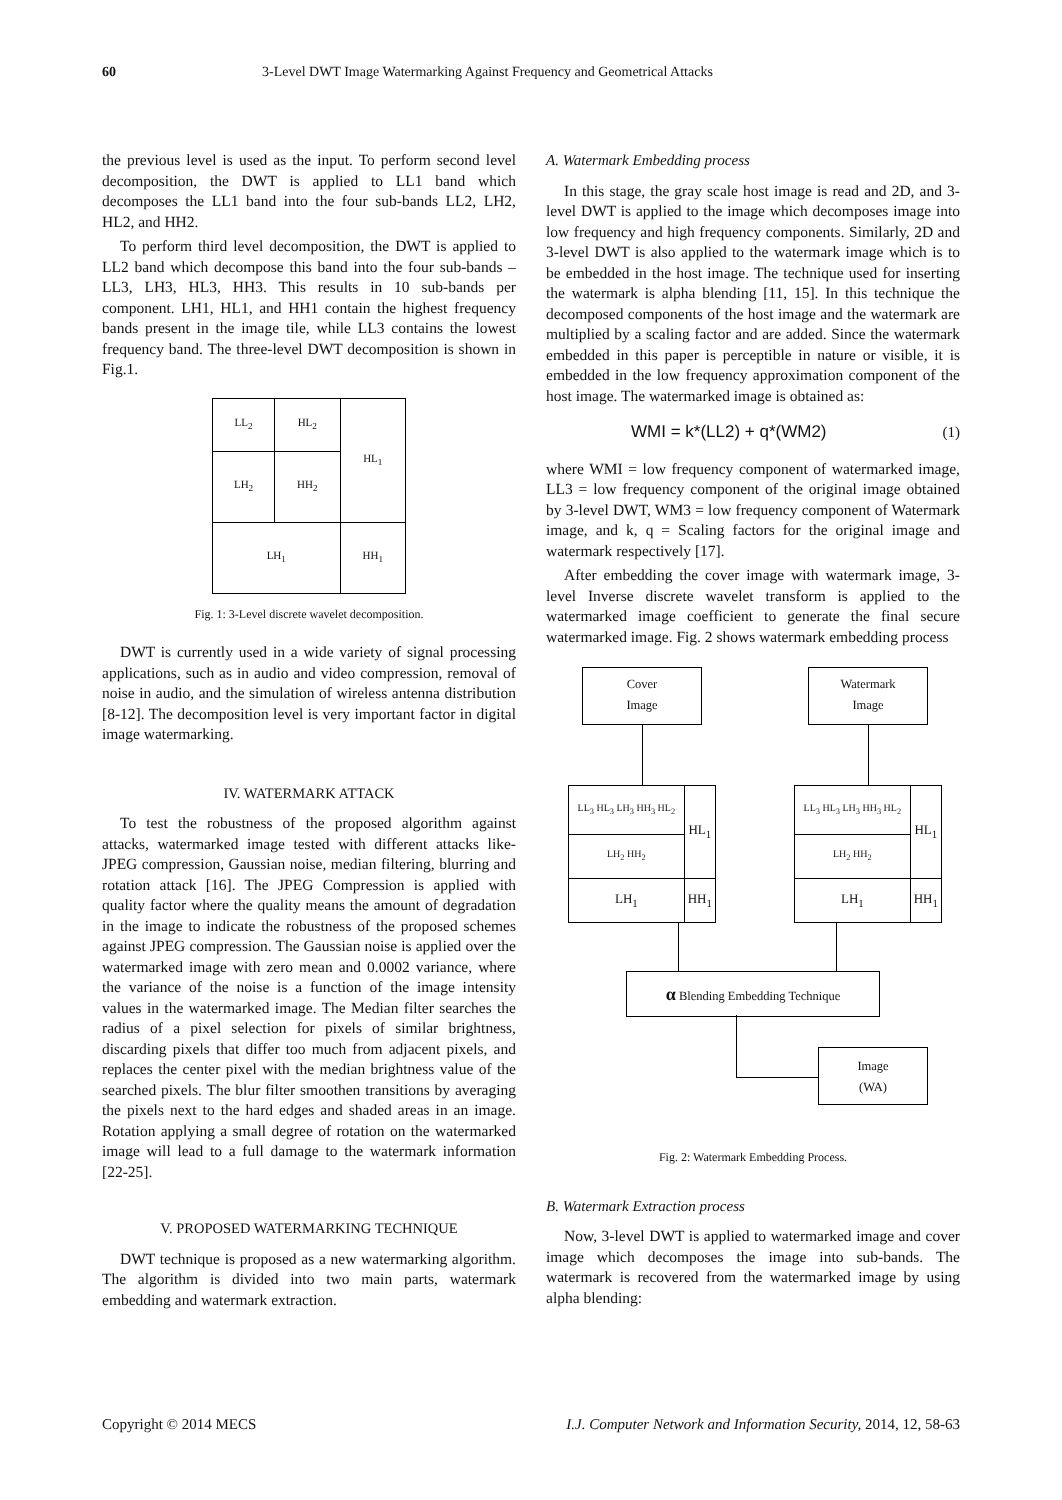60 3-Level DWT Image Watermarking Against Frequency and Geometrical Attacks
the previous level is used as the input. To perform second level decomposition, the DWT is applied to LL1 band which decomposes the LL1 band into the four sub-bands LL2, LH2, HL2, and HH2.
To perform third level decomposition, the DWT is applied to LL2 band which decompose this band into the four sub-bands – LL3, LH3, HL3, HH3. This results in 10 sub-bands per component. LH1, HL1, and HH1 contain the highest frequency bands present in the image tile, while LL3 contains the lowest frequency band. The three-level DWT decomposition is shown in Fig.1.
| LL<sub>2</sub> | HL<sub>2</sub> | HL<sub>1</sub> |
| LH<sub>2</sub> | HH<sub>2</sub> | |
| LH<sub>1</sub> | | HH<sub>1</sub> |
Fig. 1: 3-Level discrete wavelet decomposition.
DWT is currently used in a wide variety of signal processing applications, such as in audio and video compression, removal of noise in audio, and the simulation of wireless antenna distribution [8-12]. The decomposition level is very important factor in digital image watermarking.
IV. WATERMARK ATTACK
To test the robustness of the proposed algorithm against attacks, watermarked image tested with different attacks like- JPEG compression, Gaussian noise, median filtering, blurring and rotation attack [16]. The JPEG Compression is applied with quality factor where the quality means the amount of degradation in the image to indicate the robustness of the proposed schemes against JPEG compression. The Gaussian noise is applied over the watermarked image with zero mean and 0.0002 variance, where the variance of the noise is a function of the image intensity values in the watermarked image. The Median filter searches the radius of a pixel selection for pixels of similar brightness, discarding pixels that differ too much from adjacent pixels, and replaces the center pixel with the median brightness value of the searched pixels. The blur filter smoothen transitions by averaging the pixels next to the hard edges and shaded areas in an image. Rotation applying a small degree of rotation on the watermarked image will lead to a full damage to the watermark information [22-25].
V. PROPOSED WATERMARKING TECHNIQUE
DWT technique is proposed as a new watermarking algorithm. The algorithm is divided into two main parts, watermark embedding and watermark extraction.
A. Watermark Embedding process
In this stage, the gray scale host image is read and 2D, and 3-level DWT is applied to the image which decomposes image into low frequency and high frequency components. Similarly, 2D and 3-level DWT is also applied to the watermark image which is to be embedded in the host image. The technique used for inserting the watermark is alpha blending [11, 15]. In this technique the decomposed components of the host image and the watermark are multiplied by a scaling factor and are added. Since the watermark embedded in this paper is perceptible in nature or visible, it is embedded in the low frequency approximation component of the host image. The watermarked image is obtained as:
WMI = k*(LL2) + q*(WM2) (1)
where WMI = low frequency component of watermarked image, LL3 = low frequency component of the original image obtained by 3-level DWT, WM3 = low frequency component of Watermark image, and k, q = Scaling factors for the original image and watermark respectively [17].
After embedding the cover image with watermark image, 3-level Inverse discrete wavelet transform is applied to the watermarked image coefficient to generate the final secure watermarked image. Fig. 2 shows watermark embedding process
Cover
Image
Watermark
Image
| LL<sub>3</sub> HL<sub>3</sub> LH<sub>3</sub> HH<sub>3</sub> HL<sub>2</sub> | HL<sub>1</sub> |
| LH<sub>2</sub> HH<sub>2</sub> | |
| LH<sub>1</sub> | HH<sub>1</sub> |
| LL<sub>3</sub> HL<sub>3</sub> LH<sub>3</sub> HH<sub>3</sub> HL<sub>2</sub> | HL<sub>1</sub> |
| LH<sub>2</sub> HH<sub>2</sub> | |
| LH<sub>1</sub> | HH<sub>1</sub> |
α Blending Embedding Technique
Image
(WA)
Fig. 2: Watermark Embedding Process.
B. Watermark Extraction process
Now, 3-level DWT is applied to watermarked image and cover image which decomposes the image into sub-bands. The watermark is recovered from the watermarked image by using alpha blending:
Copyright © 2014 MECS I.J. Computer Network and Information Security, 2014, 12, 58-63